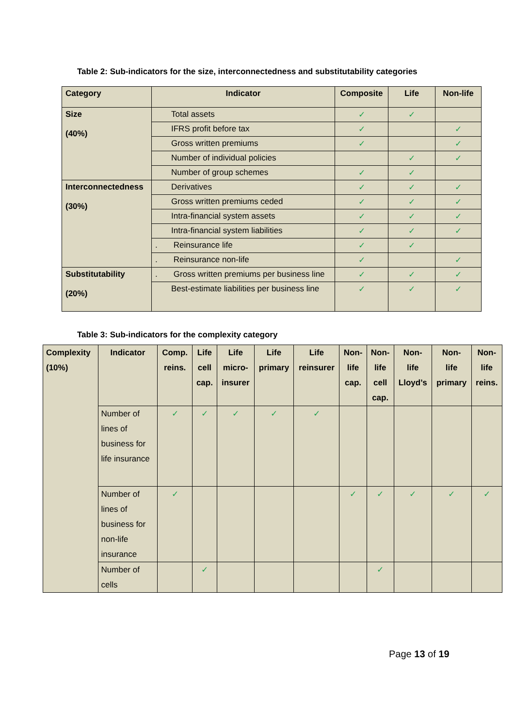Table 2: Sub-indicators for the size, interconnectedness and substitutability categories
| Category | Indicator | Composite | Life | Non-life |
| --- | --- | --- | --- | --- |
| Size (40%) | Total assets | ✓ | ✓ | |
| | IFRS profit before tax | ✓ | | ✓ |
| | Gross written premiums | ✓ | | ✓ |
| | Number of individual policies | | ✓ | ✓ |
| | Number of group schemes | ✓ | ✓ | |
| Interconnectedness (30%) | Derivatives | ✓ | ✓ | ✓ |
| | Gross written premiums ceded | ✓ | ✓ | ✓ |
| | Intra-financial system assets | ✓ | ✓ | ✓ |
| | Intra-financial system liabilities | ✓ | ✓ | ✓ |
| | . Reinsurance life | ✓ | ✓ | |
| | . Reinsurance non-life | ✓ | | ✓ |
| Substitutability (20%) | . Gross written premiums per business line | ✓ | ✓ | ✓ |
| | Best-estimate liabilities per business line | ✓ | ✓ | ✓ |
Table 3: Sub-indicators for the complexity category
| Complexity (10%) | Indicator | Comp. reins. | Life cell cap. | Life micro- insurer | Life primary | Life reinsurer | Non- life cap. | Non- life cell cap. | Non- life Lloyd’s | Non- life primary | Non- life reins. |
| --- | --- | --- | --- | --- | --- | --- | --- | --- | --- | --- | --- |
| | Number of lines of business for life insurance | ✓ | ✓ | ✓ | ✓ | ✓ | | | | | |
| | Number of lines of business for non-life insurance | ✓ | | | | | ✓ | ✓ | ✓ | ✓ | ✓ |
| | Number of cells | | ✓ | | | | | ✓ | | | |
Page 13 of 19